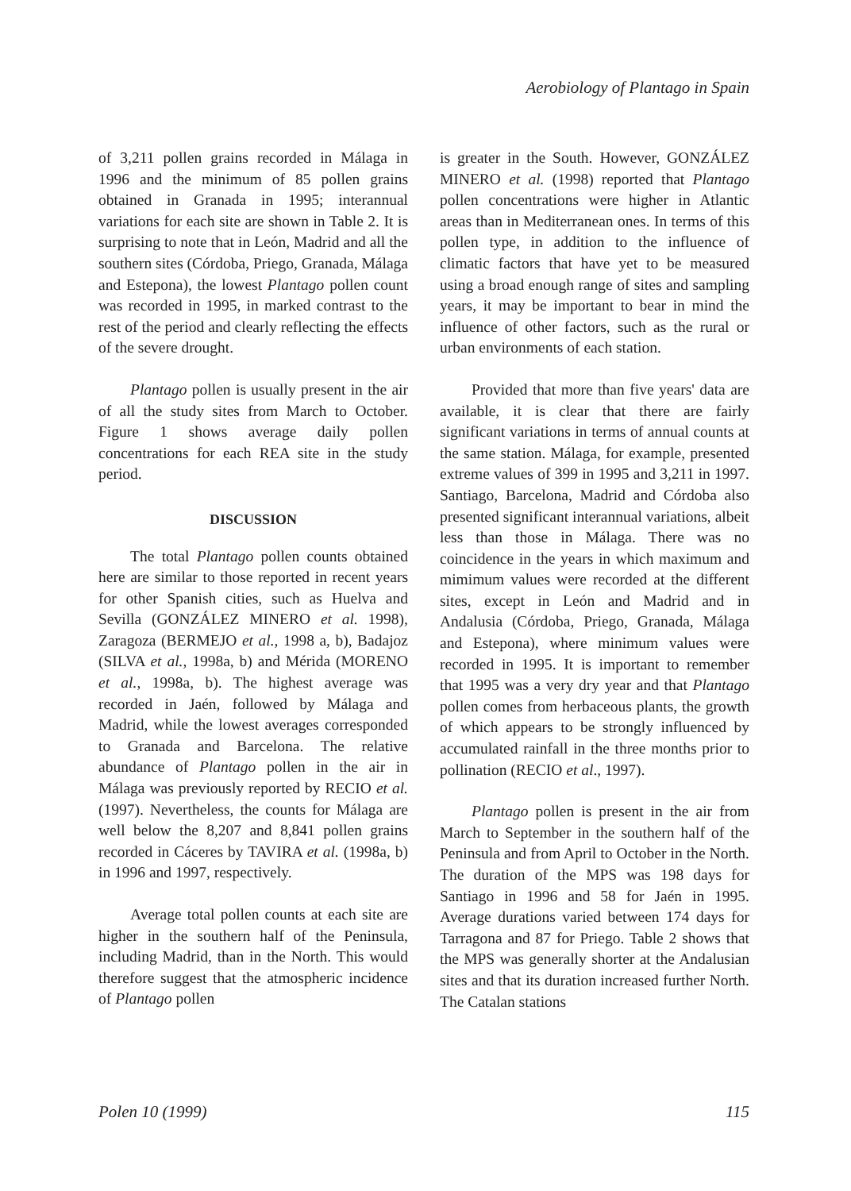Aerobiology of Plantago in Spain
of 3,211 pollen grains recorded in Málaga in 1996 and the minimum of 85 pollen grains obtained in Granada in 1995; interannual variations for each site are shown in Table 2. It is surprising to note that in León, Madrid and all the southern sites (Córdoba, Priego, Granada, Málaga and Estepona), the lowest Plantago pollen count was recorded in 1995, in marked contrast to the rest of the period and clearly reflecting the effects of the severe drought.
Plantago pollen is usually present in the air of all the study sites from March to October. Figure 1 shows average daily pollen concentrations for each REA site in the study period.
DISCUSSION
The total Plantago pollen counts obtained here are similar to those reported in recent years for other Spanish cities, such as Huelva and Sevilla (GONZÁLEZ MINERO et al. 1998), Zaragoza (BERMEJO et al., 1998 a, b), Badajoz (SILVA et al., 1998a, b) and Mérida (MORENO et al., 1998a, b). The highest average was recorded in Jaén, followed by Málaga and Madrid, while the lowest averages corresponded to Granada and Barcelona. The relative abundance of Plantago pollen in the air in Málaga was previously reported by RECIO et al. (1997). Nevertheless, the counts for Málaga are well below the 8,207 and 8,841 pollen grains recorded in Cáceres by TAVIRA et al. (1998a, b) in 1996 and 1997, respectively.
Average total pollen counts at each site are higher in the southern half of the Peninsula, including Madrid, than in the North. This would therefore suggest that the atmospheric incidence of Plantago pollen
is greater in the South. However, GONZÁLEZ MINERO et al. (1998) reported that Plantago pollen concentrations were higher in Atlantic areas than in Mediterranean ones. In terms of this pollen type, in addition to the influence of climatic factors that have yet to be measured using a broad enough range of sites and sampling years, it may be important to bear in mind the influence of other factors, such as the rural or urban environments of each station.
Provided that more than five years' data are available, it is clear that there are fairly significant variations in terms of annual counts at the same station. Málaga, for example, presented extreme values of 399 in 1995 and 3,211 in 1997. Santiago, Barcelona, Madrid and Córdoba also presented significant interannual variations, albeit less than those in Málaga. There was no coincidence in the years in which maximum and mimimum values were recorded at the different sites, except in León and Madrid and in Andalusia (Córdoba, Priego, Granada, Málaga and Estepona), where minimum values were recorded in 1995. It is important to remember that 1995 was a very dry year and that Plantago pollen comes from herbaceous plants, the growth of which appears to be strongly influenced by accumulated rainfall in the three months prior to pollination (RECIO et al., 1997).
Plantago pollen is present in the air from March to September in the southern half of the Peninsula and from April to October in the North. The duration of the MPS was 198 days for Santiago in 1996 and 58 for Jaén in 1995. Average durations varied between 174 days for Tarragona and 87 for Priego. Table 2 shows that the MPS was generally shorter at the Andalusian sites and that its duration increased further North. The Catalan stations
Polen 10 (1999) 115